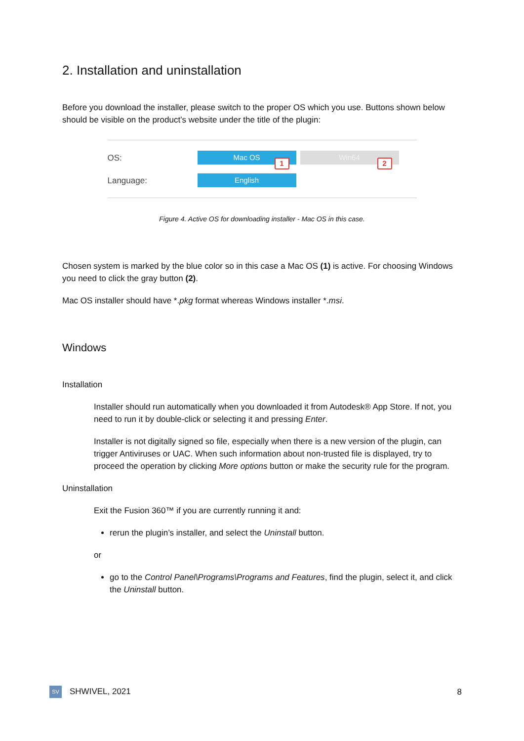2. Installation and uninstallation
Before you download the installer, please switch to the proper OS which you use. Buttons shown below should be visible on the product’s website under the title of the plugin:
OS: Mac OS
1
Win64
2
Language: English
Figure 4. Active OS for downloading installer - Mac OS in this case.
Chosen system is marked by the blue color so in this case a Mac OS (1) is active. For choosing Windows you need to click the gray button (2).
Mac OS installer should have *.pkg format whereas Windows installer *.msi.
Windows
Installation
Installer should run automatically when you downloaded it from Autodesk® App Store. If not, you need to run it by double-click or selecting it and pressing Enter.
Installer is not digitally signed so file, especially when there is a new version of the plugin, can trigger Antiviruses or UAC. When such information about non-trusted file is displayed, try to proceed the operation by clicking More options button or make the security rule for the program.
Uninstallation
Exit the Fusion 360™ if you are currently running it and:
rerun the plugin’s installer, and select the Uninstall button.
or
go to the Control Panel\Programs\Programs and Features, find the plugin, select it, and click the Uninstall button.
SV SHWIVEL, 2021 8